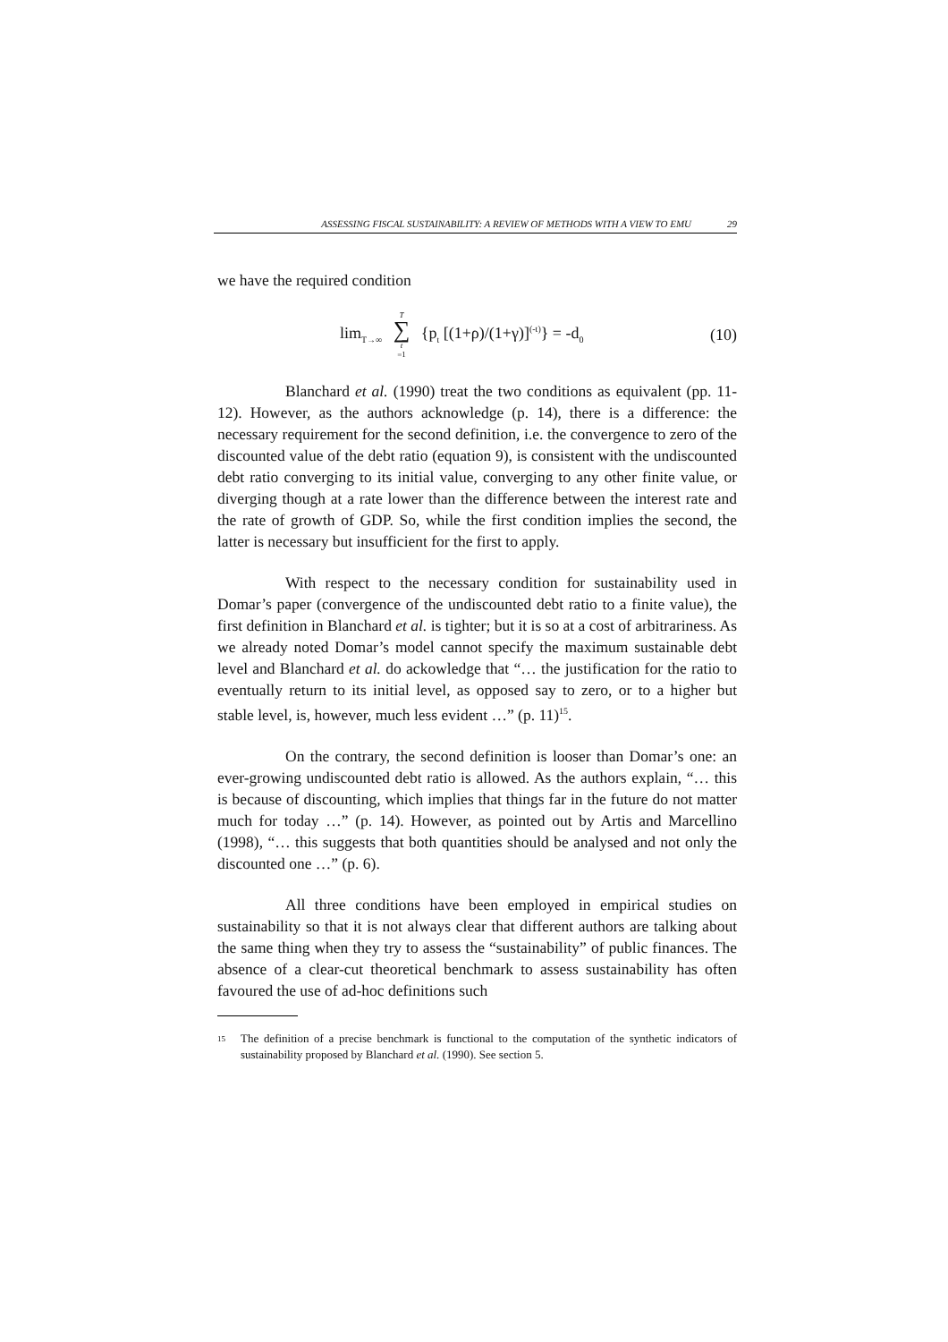ASSESSING FISCAL SUSTAINABILITY: A REVIEW OF METHODS WITH A VIEW TO EMU 29
we have the required condition
lim<sub>T→∞</sub> T ∑ t =1 {p<sub>t</sub> [(1+ρ)/(1+γ)]<sup>(-t)</sup>} = -d<sub>0</sub> (10)
Blanchard et al. (1990) treat the two conditions as equivalent (pp. 11-12). However, as the authors acknowledge (p. 14), there is a difference: the necessary requirement for the second definition, i.e. the convergence to zero of the discounted value of the debt ratio (equation 9), is consistent with the undiscounted debt ratio converging to its initial value, converging to any other finite value, or diverging though at a rate lower than the difference between the interest rate and the rate of growth of GDP. So, while the first condition implies the second, the latter is necessary but insufficient for the first to apply.
With respect to the necessary condition for sustainability used in Domar’s paper (convergence of the undiscounted debt ratio to a finite value), the first definition in Blanchard et al. is tighter; but it is so at a cost of arbitrariness. As we already noted Domar’s model cannot specify the maximum sustainable debt level and Blanchard et al. do ackowledge that “… the justification for the ratio to eventually return to its initial level, as opposed say to zero, or to a higher but stable level, is, however, much less evident …” (p. 11)<sup>15</sup>.
On the contrary, the second definition is looser than Domar’s one: an ever-growing undiscounted debt ratio is allowed. As the authors explain, “… this is because of discounting, which implies that things far in the future do not matter much for today …” (p. 14). However, as pointed out by Artis and Marcellino (1998), “… this suggests that both quantities should be analysed and not only the discounted one …” (p. 6).
All three conditions have been employed in empirical studies on sustainability so that it is not always clear that different authors are talking about the same thing when they try to assess the “sustainability” of public finances. The absence of a clear-cut theoretical benchmark to assess sustainability has often favoured the use of ad-hoc definitions such
15
The definition of a precise benchmark is functional to the computation of the synthetic indicators of sustainability proposed by Blanchard et al. (1990). See section 5.